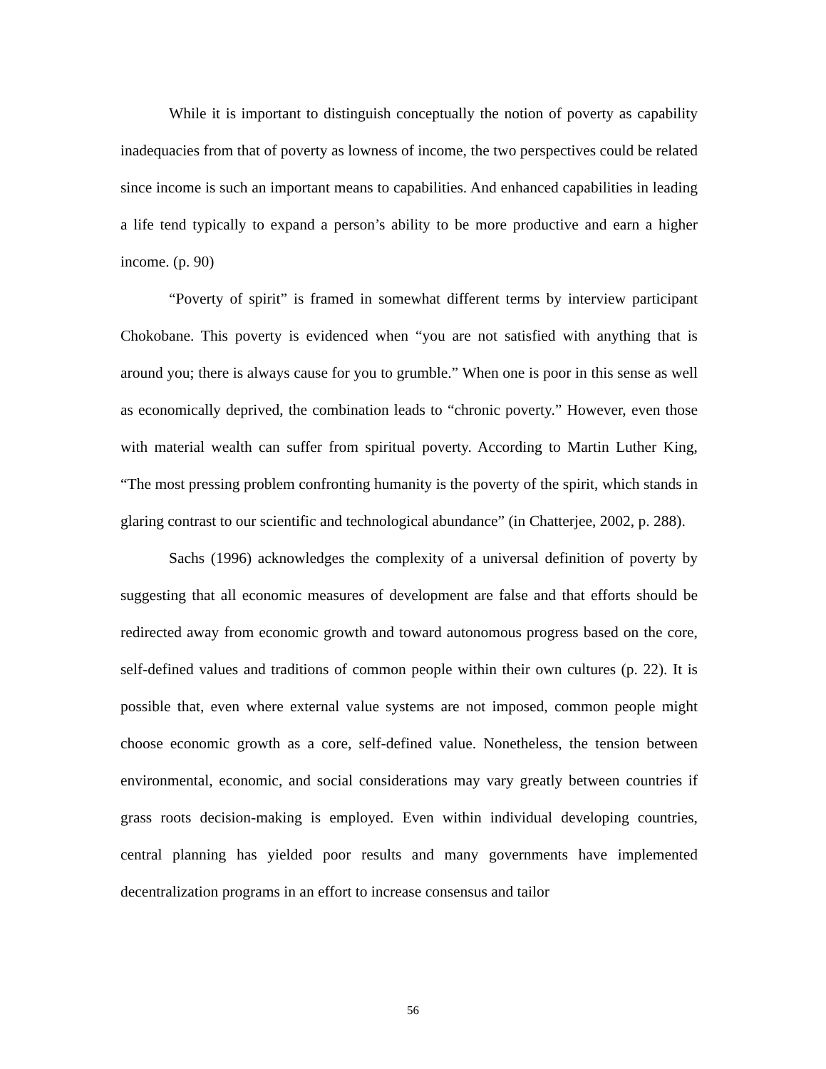While it is important to distinguish conceptually the notion of poverty as capability inadequacies from that of poverty as lowness of income, the two perspectives could be related since income is such an important means to capabilities. And enhanced capabilities in leading a life tend typically to expand a person’s ability to be more productive and earn a higher income. (p. 90)
“Poverty of spirit” is framed in somewhat different terms by interview participant Chokobane. This poverty is evidenced when “you are not satisfied with anything that is around you; there is always cause for you to grumble.” When one is poor in this sense as well as economically deprived, the combination leads to “chronic poverty.” However, even those with material wealth can suffer from spiritual poverty. According to Martin Luther King, “The most pressing problem confronting humanity is the poverty of the spirit, which stands in glaring contrast to our scientific and technological abundance” (in Chatterjee, 2002, p. 288).
Sachs (1996) acknowledges the complexity of a universal definition of poverty by suggesting that all economic measures of development are false and that efforts should be redirected away from economic growth and toward autonomous progress based on the core, self-defined values and traditions of common people within their own cultures (p. 22). It is possible that, even where external value systems are not imposed, common people might choose economic growth as a core, self-defined value. Nonetheless, the tension between environmental, economic, and social considerations may vary greatly between countries if grass roots decision-making is employed. Even within individual developing countries, central planning has yielded poor results and many governments have implemented decentralization programs in an effort to increase consensus and tailor
56